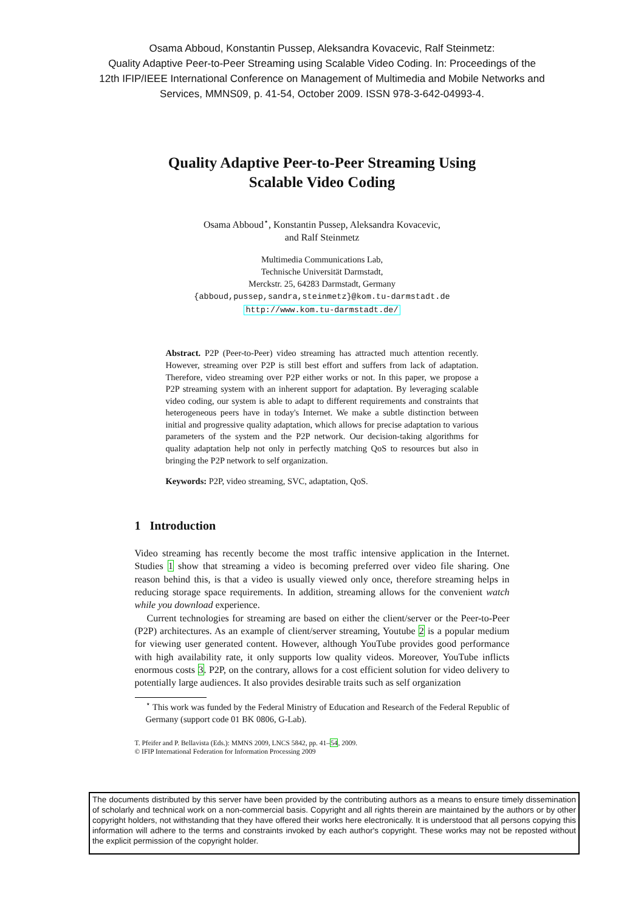Osama Abboud, Konstantin Pussep, Aleksandra Kovacevic, Ralf Steinmetz:
Quality Adaptive Peer-to-Peer Streaming using Scalable Video Coding. In: Proceedings of the
12th IFIP/IEEE International Conference on Management of Multimedia and Mobile Networks and
Services, MMNS09, p. 41-54, October 2009. ISSN 978-3-642-04993-4.
Quality Adaptive Peer-to-Peer Streaming Using
Scalable Video Coding
Osama Abboud<sup>⋆</sup>, Konstantin Pussep, Aleksandra Kovacevic,
and Ralf Steinmetz
Multimedia Communications Lab,
Technische Universität Darmstadt,
Merckstr. 25, 64283 Darmstadt, Germany
{abboud,pussep,sandra,steinmetz}@kom.tu-darmstadt.de
http://www.kom.tu-darmstadt.de/
Abstract. P2P (Peer-to-Peer) video streaming has attracted much attention recently. However, streaming over P2P is still best effort and suffers from lack of adaptation. Therefore, video streaming over P2P either works or not. In this paper, we propose a P2P streaming system with an inherent support for adaptation. By leveraging scalable video coding, our system is able to adapt to different requirements and constraints that heterogeneous peers have in today's Internet. We make a subtle distinction between initial and progressive quality adaptation, which allows for precise adaptation to various parameters of the system and the P2P network. Our decision-taking algorithms for quality adaptation help not only in perfectly matching QoS to resources but also in bringing the P2P network to self organization.
Keywords: P2P, video streaming, SVC, adaptation, QoS.
1 Introduction
Video streaming has recently become the most traffic intensive application in the Internet. Studies 1 show that streaming a video is becoming preferred over video file sharing. One reason behind this, is that a video is usually viewed only once, therefore streaming helps in reducing storage space requirements. In addition, streaming allows for the convenient watch while you download experience.
Current technologies for streaming are based on either the client/server or the Peer-to-Peer (P2P) architectures. As an example of client/server streaming, Youtube 2 is a popular medium for viewing user generated content. However, although YouTube provides good performance with high availability rate, it only supports low quality videos. Moreover, YouTube inflicts enormous costs 3. P2P, on the contrary, allows for a cost efficient solution for video delivery to potentially large audiences. It also provides desirable traits such as self organization
<sup>⋆</sup> This work was funded by the Federal Ministry of Education and Research of the Federal Republic of Germany (support code 01 BK 0806, G-Lab).
T. Pfeifer and P. Bellavista (Eds.): MMNS 2009, LNCS 5842, pp. 41–54, 2009.
© IFIP International Federation for Information Processing 2009
The documents distributed by this server have been provided by the contributing authors as a means to ensure timely dissemination of scholarly and technical work on a non-commercial basis. Copyright and all rights therein are maintained by the authors or by other copyright holders, not withstanding that they have offered their works here electronically. It is understood that all persons copying this information will adhere to the terms and constraints invoked by each author's copyright. These works may not be reposted without the explicit permission of the copyright holder.